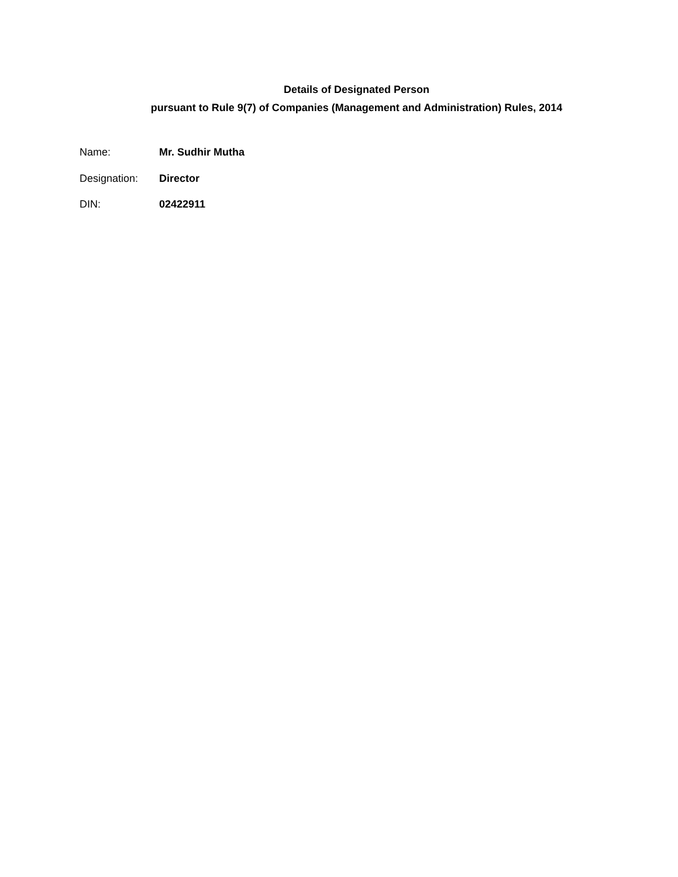Details of Designated Person
pursuant to Rule 9(7) of Companies (Management and Administration) Rules, 2014
Name: Mr. Sudhir Mutha
Designation: Director
DIN: 02422911